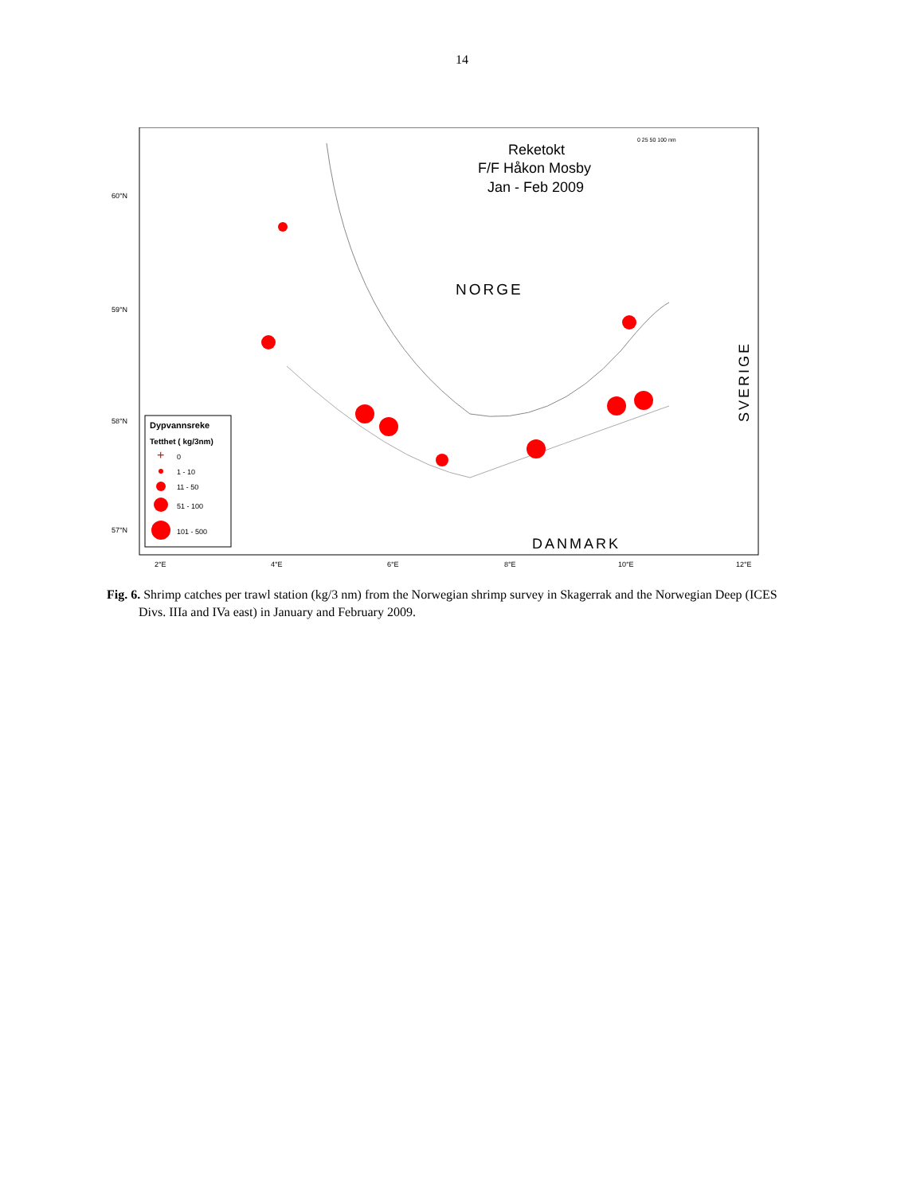14
Reketokt
F/F Håkon Mosby
Jan - Feb 2009
NORGE
DANMARK
SVERIGE
60°N
59°N
58°N
57°N
2°E
4°E
6°E
8°E
10°E
12°E
0 25 50 100 nm
Dypvannsreke
Tetthet ( kg/3nm)
0
1 - 10
11 - 50
51 - 100
101 - 500
+
Fig. 6. Shrimp catches per trawl station (kg/3 nm) from the Norwegian shrimp survey in Skagerrak and the Norwegian Deep (ICES Divs. IIIa and IVa east) in January and February 2009.